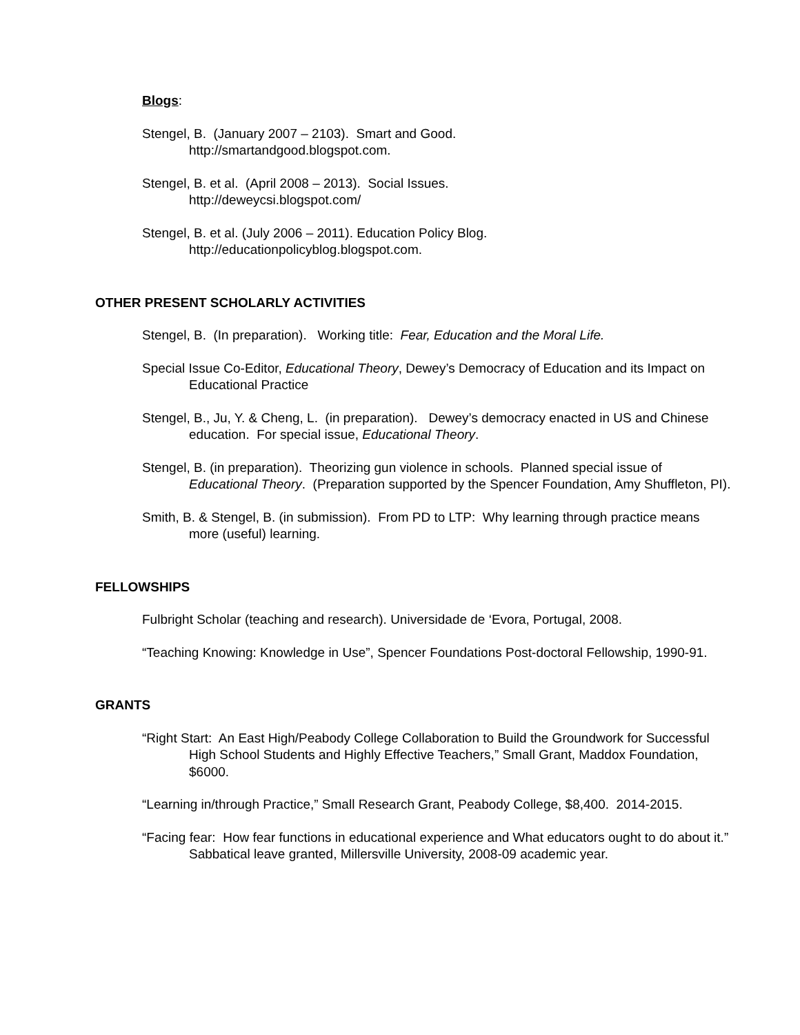Blogs:
Stengel, B. (January 2007 – 2103). Smart and Good.
http://smartandgood.blogspot.com.
Stengel, B. et al. (April 2008 – 2013). Social Issues.
http://deweycsi.blogspot.com/
Stengel, B. et al. (July 2006 – 2011). Education Policy Blog.
http://educationpolicyblog.blogspot.com.
OTHER PRESENT SCHOLARLY ACTIVITIES
Stengel, B. (In preparation). Working title: Fear, Education and the Moral Life.
Special Issue Co-Editor, Educational Theory, Dewey’s Democracy of Education and its Impact on Educational Practice
Stengel, B., Ju, Y. & Cheng, L. (in preparation). Dewey’s democracy enacted in US and Chinese education. For special issue, Educational Theory.
Stengel, B. (in preparation). Theorizing gun violence in schools. Planned special issue of Educational Theory. (Preparation supported by the Spencer Foundation, Amy Shuffleton, PI).
Smith, B. & Stengel, B. (in submission). From PD to LTP: Why learning through practice means more (useful) learning.
FELLOWSHIPS
Fulbright Scholar (teaching and research). Universidade de ‘Evora, Portugal, 2008.
“Teaching Knowing: Knowledge in Use”, Spencer Foundations Post-doctoral Fellowship, 1990-91.
GRANTS
“Right Start: An East High/Peabody College Collaboration to Build the Groundwork for Successful High School Students and Highly Effective Teachers,” Small Grant, Maddox Foundation, $6000.
“Learning in/through Practice,” Small Research Grant, Peabody College, $8,400. 2014-2015.
“Facing fear: How fear functions in educational experience and What educators ought to do about it.” Sabbatical leave granted, Millersville University, 2008-09 academic year.